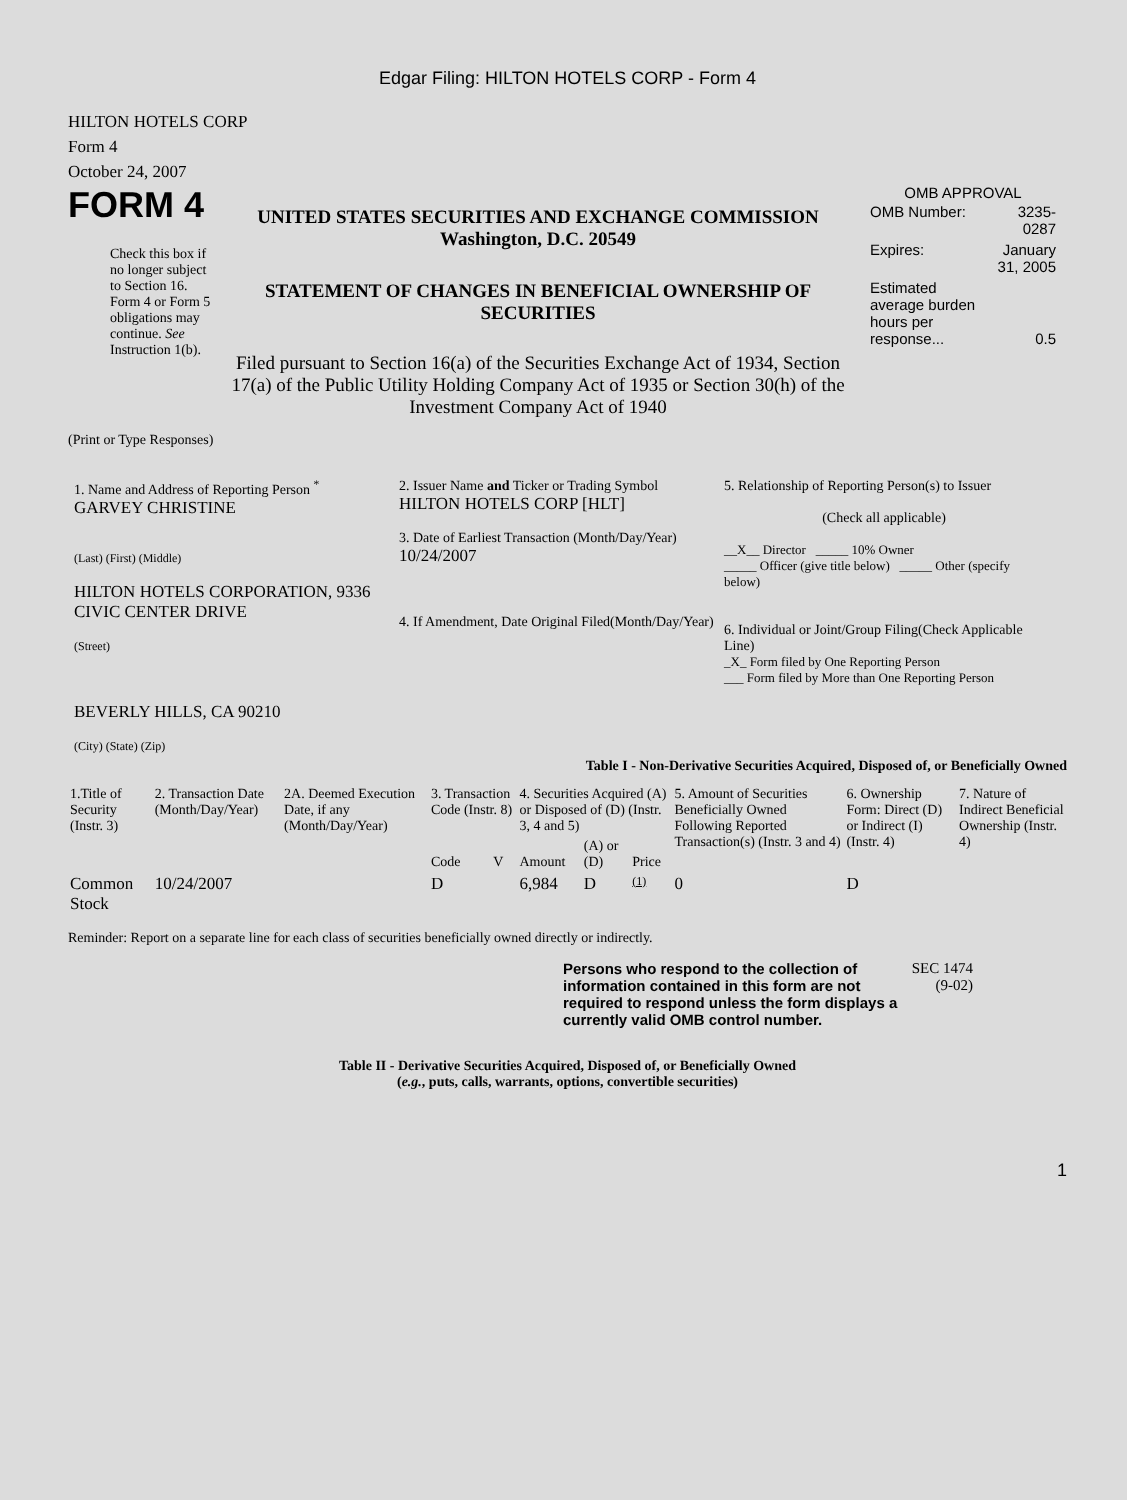Edgar Filing: HILTON HOTELS CORP - Form 4
HILTON HOTELS CORP
Form 4
October 24, 2007
FORM 4
Check this box if no longer subject to Section 16. Form 4 or Form 5 obligations may continue. See Instruction 1(b).
UNITED STATES SECURITIES AND EXCHANGE COMMISSION
Washington, D.C. 20549
STATEMENT OF CHANGES IN BENEFICIAL OWNERSHIP OF SECURITIES
Filed pursuant to Section 16(a) of the Securities Exchange Act of 1934, Section 17(a) of the Public Utility Holding Company Act of 1935 or Section 30(h) of the Investment Company Act of 1940
OMB APPROVAL
| OMB Number: | 3235-0287 |
| Expires: | January 31, 2005 |
| Estimated average burden hours per response... | 0.5 |
(Print or Type Responses)
1. Name and Address of Reporting Person <sup>*</sup>
GARVEY CHRISTINE
(Last) (First) (Middle)
HILTON HOTELS CORPORATION, 9336 CIVIC CENTER DRIVE
(Street)
BEVERLY HILLS, CA 90210
(City) (State) (Zip)
2. Issuer Name and Ticker or Trading Symbol
HILTON HOTELS CORP [HLT]
3. Date of Earliest Transaction (Month/Day/Year)
10/24/2007
4. If Amendment, Date Original Filed(Month/Day/Year)
5. Relationship of Reporting Person(s) to Issuer
(Check all applicable)
__X__ Director _____ 10% Owner
_____ Officer (give title below) _____ Other (specify below)
6. Individual or Joint/Group Filing(Check Applicable Line)
_X_ Form filed by One Reporting Person
___ Form filed by More than One Reporting Person
Table I - Non-Derivative Securities Acquired, Disposed of, or Beneficially Owned
| 1.Title of Security (Instr. 3) | 2. Transaction Date (Month/Day/Year) | 2A. Deemed Execution Date, if any (Month/Day/Year) | 3. Transaction Code (Instr. 8) | | 4. Securities Acquired (A) or Disposed of (D) (Instr. 3, 4 and 5) | | | 5. Amount of Securities Beneficially Owned Following Reported Transaction(s) (Instr. 3 and 4) | 6. Ownership Form: Direct (D) or Indirect (I) (Instr. 4) | 7. Nature of Indirect Beneficial Ownership (Instr. 4) |
| --- | --- | --- | --- | --- | --- | --- | --- | --- | --- | --- |
| | | | Code | V | Amount | (A) or (D) | Price | | | |
| Common Stock | 10/24/2007 | | D | | 6,984 | D | (1) | 0 | D | |
Reminder: Report on a separate line for each class of securities beneficially owned directly or indirectly.
Persons who respond to the collection of information contained in this form are not required to respond unless the form displays a currently valid OMB control number.
SEC 1474 (9-02)
Table II - Derivative Securities Acquired, Disposed of, or Beneficially Owned
(e.g., puts, calls, warrants, options, convertible securities)
1